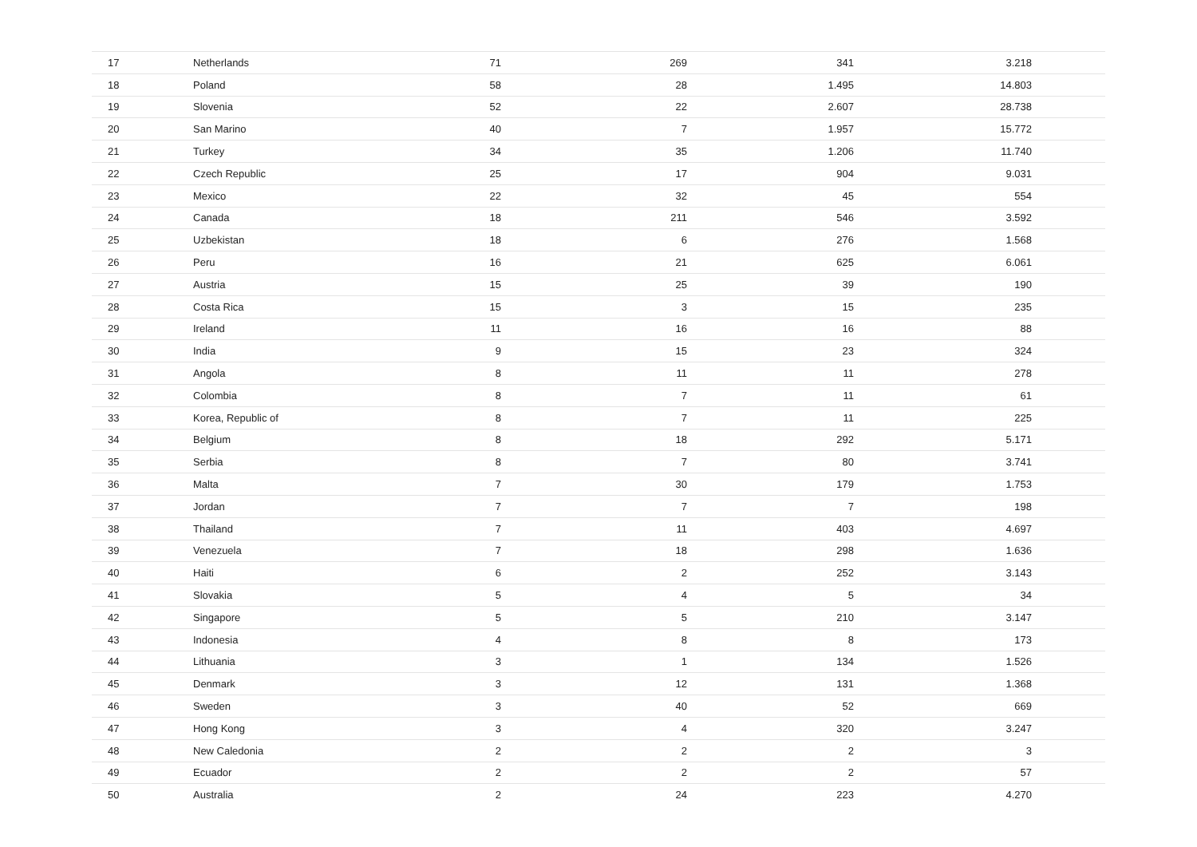| 17 | Netherlands | 71 | 269 | 341 | 3.218 | |
| 18 | Poland | 58 | 28 | 1.495 | 14.803 | |
| 19 | Slovenia | 52 | 22 | 2.607 | 28.738 | |
| 20 | San Marino | 40 | 7 | 1.957 | 15.772 | |
| 21 | Turkey | 34 | 35 | 1.206 | 11.740 | |
| 22 | Czech Republic | 25 | 17 | 904 | 9.031 | |
| 23 | Mexico | 22 | 32 | 45 | 554 | |
| 24 | Canada | 18 | 211 | 546 | 3.592 | |
| 25 | Uzbekistan | 18 | 6 | 276 | 1.568 | |
| 26 | Peru | 16 | 21 | 625 | 6.061 | |
| 27 | Austria | 15 | 25 | 39 | 190 | |
| 28 | Costa Rica | 15 | 3 | 15 | 235 | |
| 29 | Ireland | 11 | 16 | 16 | 88 | |
| 30 | India | 9 | 15 | 23 | 324 | |
| 31 | Angola | 8 | 11 | 11 | 278 | |
| 32 | Colombia | 8 | 7 | 11 | 61 | |
| 33 | Korea, Republic of | 8 | 7 | 11 | 225 | |
| 34 | Belgium | 8 | 18 | 292 | 5.171 | |
| 35 | Serbia | 8 | 7 | 80 | 3.741 | |
| 36 | Malta | 7 | 30 | 179 | 1.753 | |
| 37 | Jordan | 7 | 7 | 7 | 198 | |
| 38 | Thailand | 7 | 11 | 403 | 4.697 | |
| 39 | Venezuela | 7 | 18 | 298 | 1.636 | |
| 40 | Haiti | 6 | 2 | 252 | 3.143 | |
| 41 | Slovakia | 5 | 4 | 5 | 34 | |
| 42 | Singapore | 5 | 5 | 210 | 3.147 | |
| 43 | Indonesia | 4 | 8 | 8 | 173 | |
| 44 | Lithuania | 3 | 1 | 134 | 1.526 | |
| 45 | Denmark | 3 | 12 | 131 | 1.368 | |
| 46 | Sweden | 3 | 40 | 52 | 669 | |
| 47 | Hong Kong | 3 | 4 | 320 | 3.247 | |
| 48 | New Caledonia | 2 | 2 | 2 | 3 | |
| 49 | Ecuador | 2 | 2 | 2 | 57 | |
| 50 | Australia | 2 | 24 | 223 | 4.270 | |